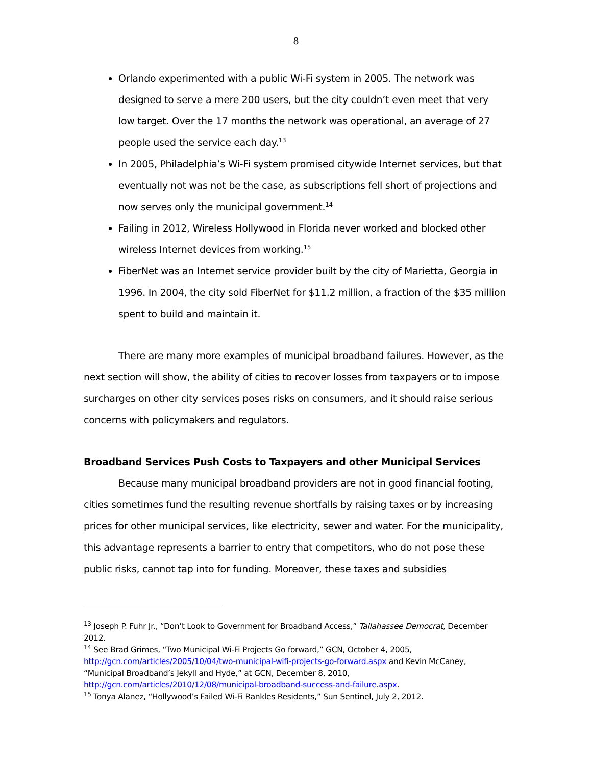8
Orlando experimented with a public Wi-Fi system in 2005. The network was designed to serve a mere 200 users, but the city couldn’t even meet that very low target. Over the 17 months the network was operational, an average of 27 people used the service each day.<sup>13</sup>
In 2005, Philadelphia’s Wi-Fi system promised citywide Internet services, but that eventually not was not be the case, as subscriptions fell short of projections and now serves only the municipal government.<sup>14</sup>
Failing in 2012, Wireless Hollywood in Florida never worked and blocked other wireless Internet devices from working.<sup>15</sup>
FiberNet was an Internet service provider built by the city of Marietta, Georgia in 1996. In 2004, the city sold FiberNet for $11.2 million, a fraction of the $35 million spent to build and maintain it.
There are many more examples of municipal broadband failures. However, as the next section will show, the ability of cities to recover losses from taxpayers or to impose surcharges on other city services poses risks on consumers, and it should raise serious concerns with policymakers and regulators.
Broadband Services Push Costs to Taxpayers and other Municipal Services
Because many municipal broadband providers are not in good financial footing, cities sometimes fund the resulting revenue shortfalls by raising taxes or by increasing prices for other municipal services, like electricity, sewer and water. For the municipality, this advantage represents a barrier to entry that competitors, who do not pose these public risks, cannot tap into for funding. Moreover, these taxes and subsidies
<sup>13</sup> Joseph P. Fuhr Jr., “Don’t Look to Government for Broadband Access,” Tallahassee Democrat, December 2012.
<sup>14</sup> See Brad Grimes, “Two Municipal Wi-Fi Projects Go forward,” GCN, October 4, 2005, http://gcn.com/articles/2005/10/04/two-municipal-wifi-projects-go-forward.aspx and Kevin McCaney, “Municipal Broadband’s Jekyll and Hyde,” at GCN, December 8, 2010, http://gcn.com/articles/2010/12/08/municipal-broadband-success-and-failure.aspx.
<sup>15</sup> Tonya Alanez, “Hollywood’s Failed Wi-Fi Rankles Residents,” Sun Sentinel, July 2, 2012.